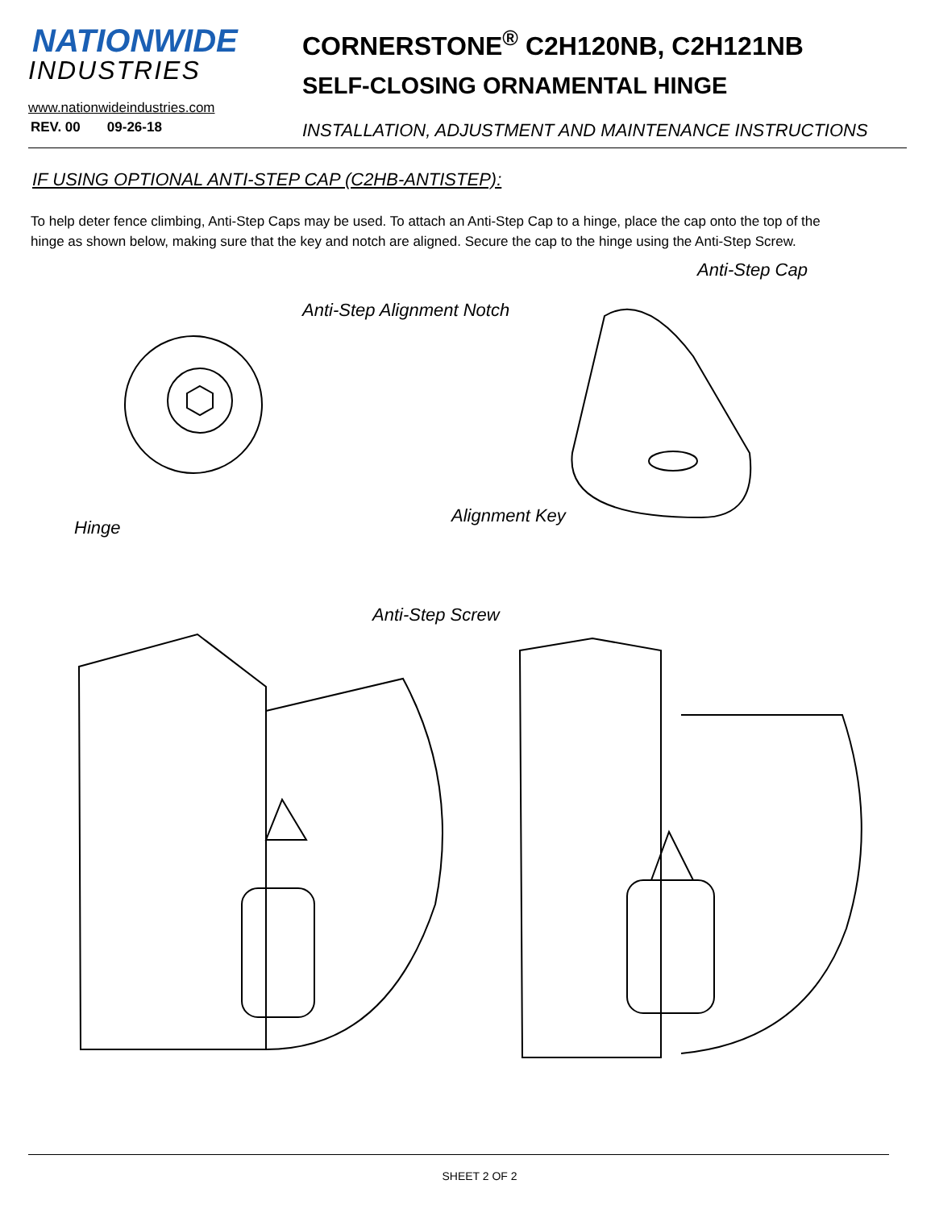NATIONWIDE
INDUSTRIES
www.nationwideindustries.com
REV. 00 09-26-18
CORNERSTONE<sup>®</sup> C2H120NB, C2H121NB
SELF-CLOSING ORNAMENTAL HINGE
INSTALLATION, ADJUSTMENT AND MAINTENANCE INSTRUCTIONS
IF USING OPTIONAL ANTI-STEP CAP (C2HB-ANTISTEP):
To help deter fence climbing, Anti-Step Caps may be used. To attach an Anti-Step Cap to a hinge, place the cap onto the top of the hinge as shown below, making sure that the key and notch are aligned. Secure the cap to the hinge using the Anti-Step Screw.
Anti-Step Cap
Anti-Step Alignment Notch
Alignment Key
Hinge
Anti-Step Screw
SHEET 2 OF 2